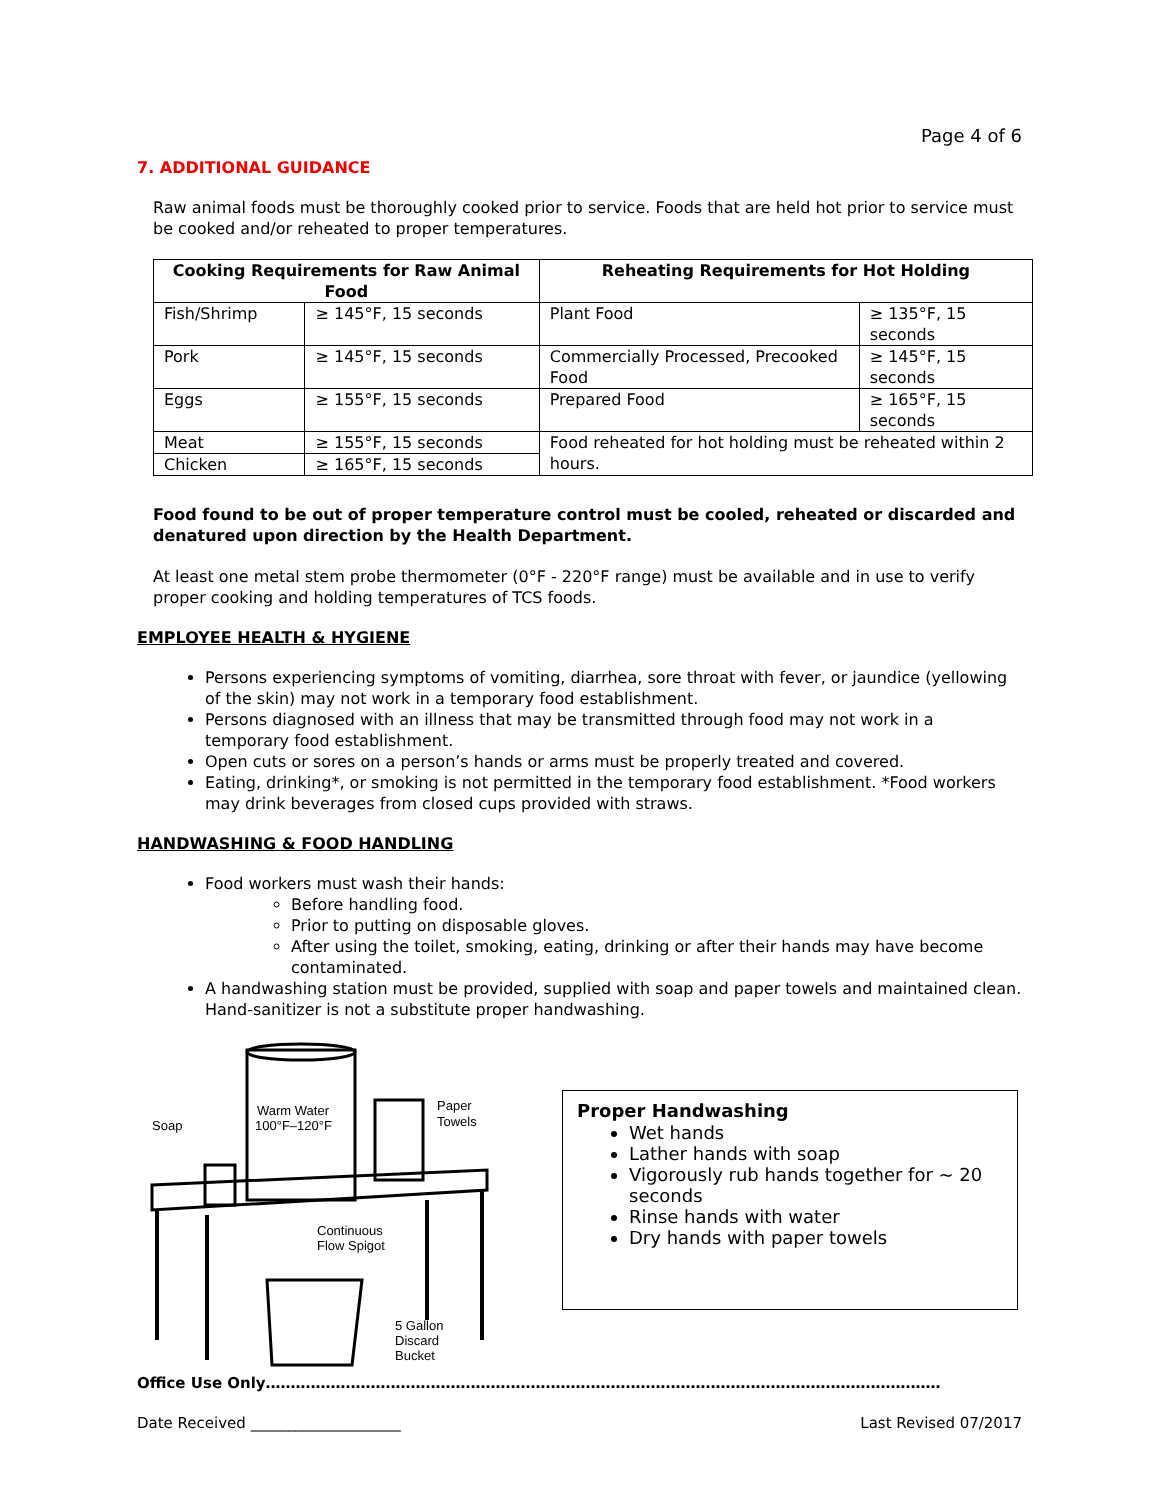Page 4 of 6
7. ADDITIONAL GUIDANCE
Raw animal foods must be thoroughly cooked prior to service. Foods that are held hot prior to service must be cooked and/or reheated to proper temperatures.
| Cooking Requirements for Raw Animal Food | | Reheating Requirements for Hot Holding | |
| --- | --- | --- | --- |
| Fish/Shrimp | ≥ 145°F, 15 seconds | Plant Food | ≥ 135°F, 15 seconds |
| Pork | ≥ 145°F, 15 seconds | Commercially Processed, Precooked Food | ≥ 145°F, 15 seconds |
| Eggs | ≥ 155°F, 15 seconds | Prepared Food | ≥ 165°F, 15 seconds |
| Meat | ≥ 155°F, 15 seconds | Food reheated for hot holding must be reheated within 2 hours. | |
| Chicken | ≥ 165°F, 15 seconds | | |
Food found to be out of proper temperature control must be cooled, reheated or discarded and denatured upon direction by the Health Department.
At least one metal stem probe thermometer (0°F - 220°F range) must be available and in use to verify proper cooking and holding temperatures of TCS foods.
EMPLOYEE HEALTH & HYGIENE
Persons experiencing symptoms of vomiting, diarrhea, sore throat with fever, or jaundice (yellowing of the skin) may not work in a temporary food establishment.
Persons diagnosed with an illness that may be transmitted through food may not work in a temporary food establishment.
Open cuts or sores on a person’s hands or arms must be properly treated and covered.
Eating, drinking*, or smoking is not permitted in the temporary food establishment. *Food workers may drink beverages from closed cups provided with straws.
HANDWASHING & FOOD HANDLING
Food workers must wash their hands:
Before handling food.
Prior to putting on disposable gloves.
After using the toilet, smoking, eating, drinking or after their hands may have become contaminated.
A handwashing station must be provided, supplied with soap and paper towels and maintained clean. Hand-sanitizer is not a substitute proper handwashing.
Warm Water
100°F–120°F
Paper
Towels
Soap
Continuous
Flow Spigot
5 Gallon
Discard
Bucket
Proper Handwashing
Wet hands
Lather hands with soap
Vigorously rub hands together for ~ 20 seconds
Rinse hands with water
Dry hands with paper towels
Office Use Only………………………………………………………………………………………………………………………
Date Received ____________________ Last Revised 07/2017